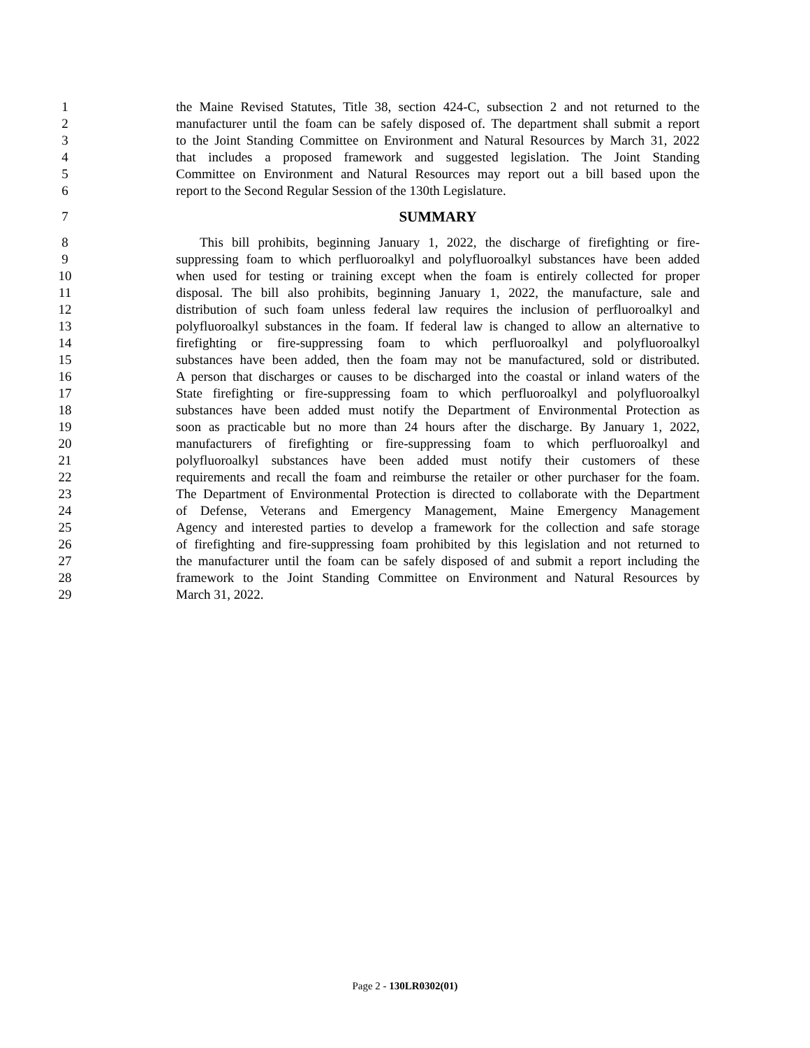1 the Maine Revised Statutes, Title 38, section 424-C, subsection 2 and not returned to the
2 manufacturer until the foam can be safely disposed of. The department shall submit a report
3 to the Joint Standing Committee on Environment and Natural Resources by March 31, 2022
4 that includes a proposed framework and suggested legislation. The Joint Standing
5 Committee on Environment and Natural Resources may report out a bill based upon the
6 report to the Second Regular Session of the 130th Legislature.
7 SUMMARY
8 This bill prohibits, beginning January 1, 2022, the discharge of firefighting or fire-
9 suppressing foam to which perfluoroalkyl and polyfluoroalkyl substances have been added
10 when used for testing or training except when the foam is entirely collected for proper
11 disposal. The bill also prohibits, beginning January 1, 2022, the manufacture, sale and
12 distribution of such foam unless federal law requires the inclusion of perfluoroalkyl and
13 polyfluoroalkyl substances in the foam. If federal law is changed to allow an alternative to
14 firefighting or fire-suppressing foam to which perfluoroalkyl and polyfluoroalkyl
15 substances have been added, then the foam may not be manufactured, sold or distributed.
16 A person that discharges or causes to be discharged into the coastal or inland waters of the
17 State firefighting or fire-suppressing foam to which perfluoroalkyl and polyfluoroalkyl
18 substances have been added must notify the Department of Environmental Protection as
19 soon as practicable but no more than 24 hours after the discharge. By January 1, 2022,
20 manufacturers of firefighting or fire-suppressing foam to which perfluoroalkyl and
21 polyfluoroalkyl substances have been added must notify their customers of these
22 requirements and recall the foam and reimburse the retailer or other purchaser for the foam.
23 The Department of Environmental Protection is directed to collaborate with the Department
24 of Defense, Veterans and Emergency Management, Maine Emergency Management
25 Agency and interested parties to develop a framework for the collection and safe storage
26 of firefighting and fire-suppressing foam prohibited by this legislation and not returned to
27 the manufacturer until the foam can be safely disposed of and submit a report including the
28 framework to the Joint Standing Committee on Environment and Natural Resources by
29 March 31, 2022.
Page 2 - 130LR0302(01)